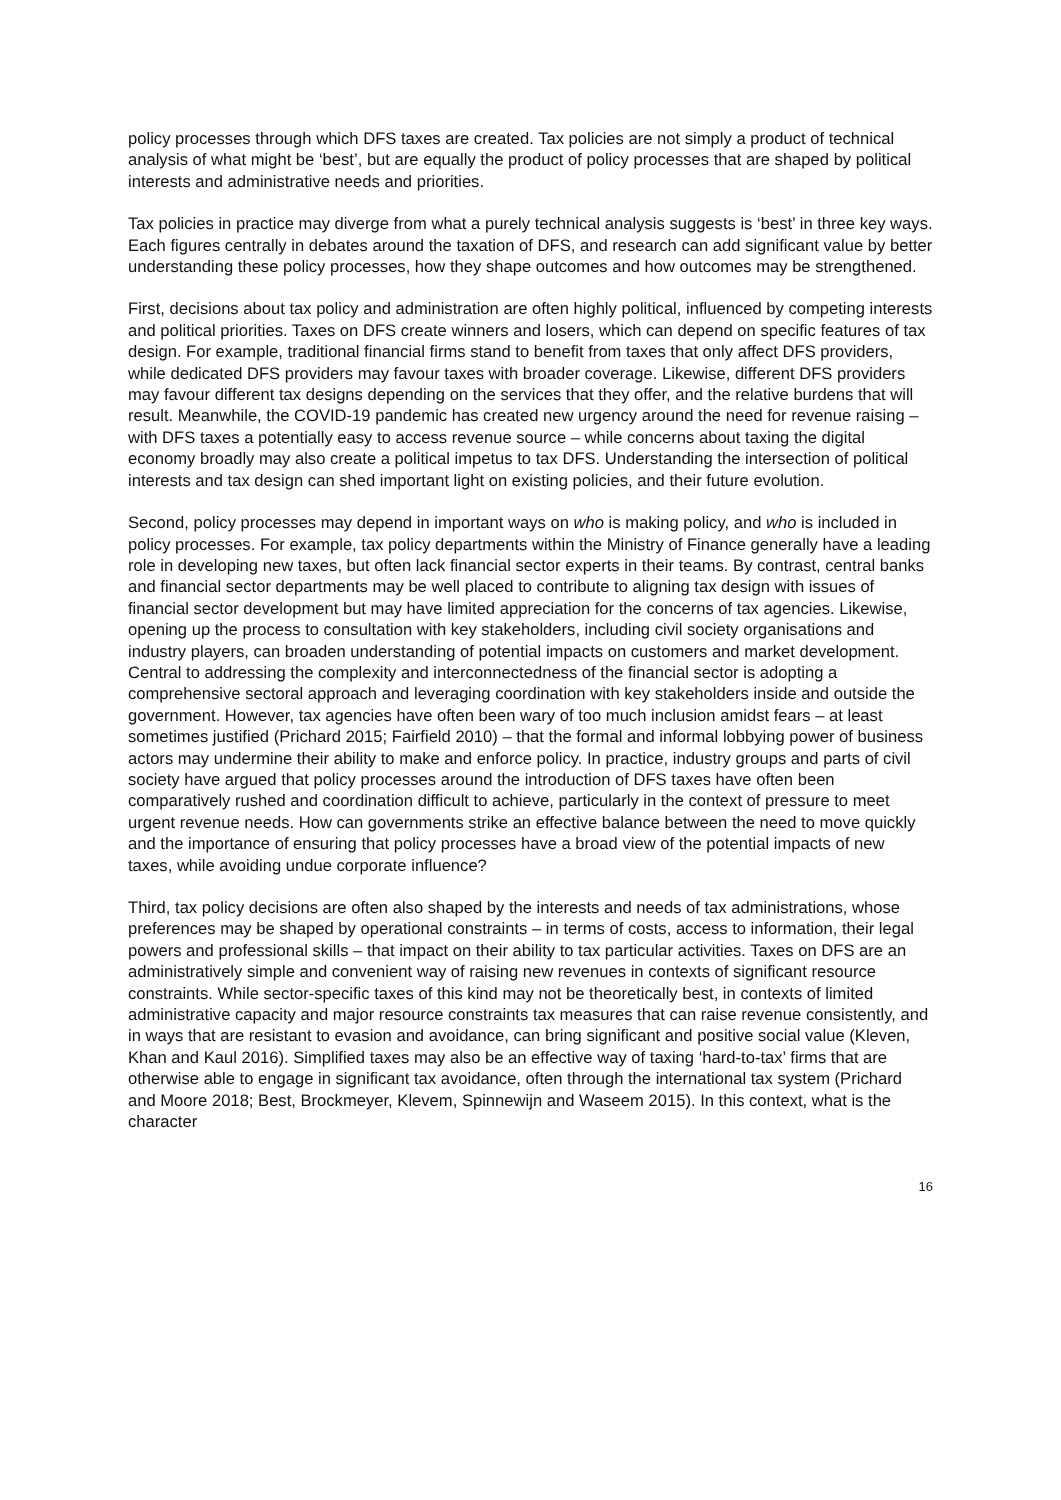policy processes through which DFS taxes are created. Tax policies are not simply a product of technical analysis of what might be ‘best’, but are equally the product of policy processes that are shaped by political interests and administrative needs and priorities.
Tax policies in practice may diverge from what a purely technical analysis suggests is ‘best’ in three key ways. Each figures centrally in debates around the taxation of DFS, and research can add significant value by better understanding these policy processes, how they shape outcomes and how outcomes may be strengthened.
First, decisions about tax policy and administration are often highly political, influenced by competing interests and political priorities. Taxes on DFS create winners and losers, which can depend on specific features of tax design. For example, traditional financial firms stand to benefit from taxes that only affect DFS providers, while dedicated DFS providers may favour taxes with broader coverage. Likewise, different DFS providers may favour different tax designs depending on the services that they offer, and the relative burdens that will result. Meanwhile, the COVID-19 pandemic has created new urgency around the need for revenue raising – with DFS taxes a potentially easy to access revenue source – while concerns about taxing the digital economy broadly may also create a political impetus to tax DFS. Understanding the intersection of political interests and tax design can shed important light on existing policies, and their future evolution.
Second, policy processes may depend in important ways on who is making policy, and who is included in policy processes. For example, tax policy departments within the Ministry of Finance generally have a leading role in developing new taxes, but often lack financial sector experts in their teams. By contrast, central banks and financial sector departments may be well placed to contribute to aligning tax design with issues of financial sector development but may have limited appreciation for the concerns of tax agencies. Likewise, opening up the process to consultation with key stakeholders, including civil society organisations and industry players, can broaden understanding of potential impacts on customers and market development. Central to addressing the complexity and interconnectedness of the financial sector is adopting a comprehensive sectoral approach and leveraging coordination with key stakeholders inside and outside the government. However, tax agencies have often been wary of too much inclusion amidst fears – at least sometimes justified (Prichard 2015; Fairfield 2010) – that the formal and informal lobbying power of business actors may undermine their ability to make and enforce policy. In practice, industry groups and parts of civil society have argued that policy processes around the introduction of DFS taxes have often been comparatively rushed and coordination difficult to achieve, particularly in the context of pressure to meet urgent revenue needs. How can governments strike an effective balance between the need to move quickly and the importance of ensuring that policy processes have a broad view of the potential impacts of new taxes, while avoiding undue corporate influence?
Third, tax policy decisions are often also shaped by the interests and needs of tax administrations, whose preferences may be shaped by operational constraints – in terms of costs, access to information, their legal powers and professional skills – that impact on their ability to tax particular activities. Taxes on DFS are an administratively simple and convenient way of raising new revenues in contexts of significant resource constraints. While sector-specific taxes of this kind may not be theoretically best, in contexts of limited administrative capacity and major resource constraints tax measures that can raise revenue consistently, and in ways that are resistant to evasion and avoidance, can bring significant and positive social value (Kleven, Khan and Kaul 2016). Simplified taxes may also be an effective way of taxing ‘hard-to-tax’ firms that are otherwise able to engage in significant tax avoidance, often through the international tax system (Prichard and Moore 2018; Best, Brockmeyer, Klevem, Spinnewijn and Waseem 2015). In this context, what is the character
16